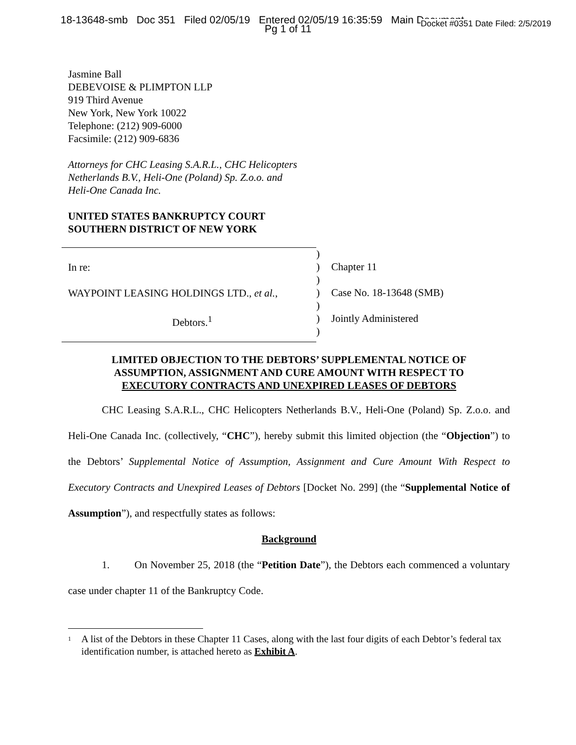18-13648-smb Doc 351 Filed 02/05/19 Entered 02/05/19 16:35:59 Main Document
Pg 1 of 11
Docket #0351 Date Filed: 2/5/2019
Jasmine Ball
DEBEVOISE & PLIMPTON LLP
919 Third Avenue
New York, New York 10022
Telephone: (212) 909-6000
Facsimile: (212) 909-6836
Attorneys for CHC Leasing S.A.R.L., CHC Helicopters
Netherlands B.V., Heli-One (Poland) Sp. Z.o.o. and
Heli-One Canada Inc.
UNITED STATES BANKRUPTCY COURT
SOUTHERN DISTRICT OF NEW YORK
In re:
WAYPOINT LEASING HOLDINGS LTD., et al.,
Debtors.<sup>1</sup>
)
)
)
)
)
)
)
Chapter 11
Case No. 18-13648 (SMB)
Jointly Administered
LIMITED OBJECTION TO THE DEBTORS’ SUPPLEMENTAL NOTICE OF
ASSUMPTION, ASSIGNMENT AND CURE AMOUNT WITH RESPECT TO
EXECUTORY CONTRACTS AND UNEXPIRED LEASES OF DEBTORS
CHC Leasing S.A.R.L., CHC Helicopters Netherlands B.V., Heli-One (Poland) Sp. Z.o.o. and Heli-One Canada Inc. (collectively, “CHC”), hereby submit this limited objection (the “Objection”) to the Debtors’ Supplemental Notice of Assumption, Assignment and Cure Amount With Respect to Executory Contracts and Unexpired Leases of Debtors [Docket No. 299] (the “Supplemental Notice of Assumption”), and respectfully states as follows:
Background
1. On November 25, 2018 (the “Petition Date”), the Debtors each commenced a voluntary case under chapter 11 of the Bankruptcy Code.
<sup>1</sup>
A list of the Debtors in these Chapter 11 Cases, along with the last four digits of each Debtor’s federal tax identification number, is attached hereto as Exhibit A.